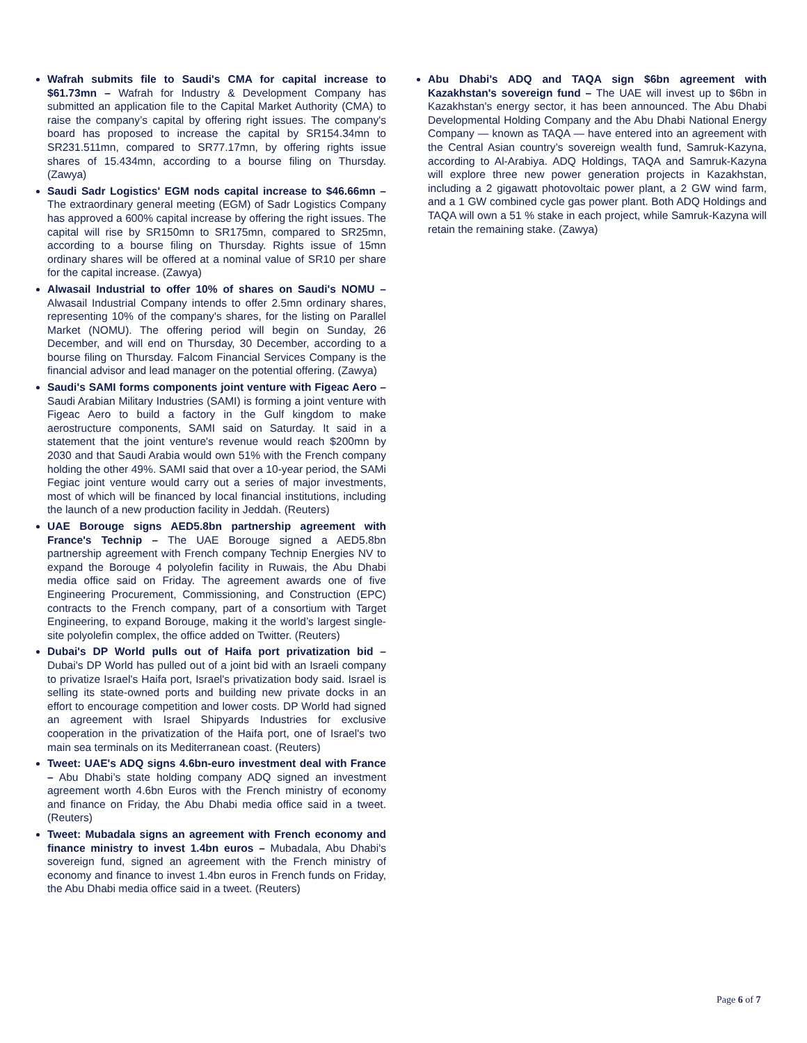Wafrah submits file to Saudi's CMA for capital increase to $61.73mn – Wafrah for Industry & Development Company has submitted an application file to the Capital Market Authority (CMA) to raise the company’s capital by offering right issues. The company's board has proposed to increase the capital by SR154.34mn to SR231.511mn, compared to SR77.17mn, by offering rights issue shares of 15.434mn, according to a bourse filing on Thursday. (Zawya)
Saudi Sadr Logistics' EGM nods capital increase to $46.66mn – The extraordinary general meeting (EGM) of Sadr Logistics Company has approved a 600% capital increase by offering the right issues. The capital will rise by SR150mn to SR175mn, compared to SR25mn, according to a bourse filing on Thursday. Rights issue of 15mn ordinary shares will be offered at a nominal value of SR10 per share for the capital increase. (Zawya)
Alwasail Industrial to offer 10% of shares on Saudi's NOMU – Alwasail Industrial Company intends to offer 2.5mn ordinary shares, representing 10% of the company's shares, for the listing on Parallel Market (NOMU). The offering period will begin on Sunday, 26 December, and will end on Thursday, 30 December, according to a bourse filing on Thursday. Falcom Financial Services Company is the financial advisor and lead manager on the potential offering. (Zawya)
Saudi's SAMI forms components joint venture with Figeac Aero – Saudi Arabian Military Industries (SAMI) is forming a joint venture with Figeac Aero to build a factory in the Gulf kingdom to make aerostructure components, SAMI said on Saturday. It said in a statement that the joint venture's revenue would reach $200mn by 2030 and that Saudi Arabia would own 51% with the French company holding the other 49%. SAMI said that over a 10-year period, the SAMi Fegiac joint venture would carry out a series of major investments, most of which will be financed by local financial institutions, including the launch of a new production facility in Jeddah. (Reuters)
UAE Borouge signs AED5.8bn partnership agreement with France's Technip – The UAE Borouge signed a AED5.8bn partnership agreement with French company Technip Energies NV to expand the Borouge 4 polyolefin facility in Ruwais, the Abu Dhabi media office said on Friday. The agreement awards one of five Engineering Procurement, Commissioning, and Construction (EPC) contracts to the French company, part of a consortium with Target Engineering, to expand Borouge, making it the world’s largest single-site polyolefin complex, the office added on Twitter. (Reuters)
Dubai's DP World pulls out of Haifa port privatization bid – Dubai's DP World has pulled out of a joint bid with an Israeli company to privatize Israel's Haifa port, Israel's privatization body said. Israel is selling its state-owned ports and building new private docks in an effort to encourage competition and lower costs. DP World had signed an agreement with Israel Shipyards Industries for exclusive cooperation in the privatization of the Haifa port, one of Israel's two main sea terminals on its Mediterranean coast. (Reuters)
Tweet: UAE's ADQ signs 4.6bn-euro investment deal with France – Abu Dhabi’s state holding company ADQ signed an investment agreement worth 4.6bn Euros with the French ministry of economy and finance on Friday, the Abu Dhabi media office said in a tweet. (Reuters)
Tweet: Mubadala signs an agreement with French economy and finance ministry to invest 1.4bn euros – Mubadala, Abu Dhabi's sovereign fund, signed an agreement with the French ministry of economy and finance to invest 1.4bn euros in French funds on Friday, the Abu Dhabi media office said in a tweet. (Reuters)
Abu Dhabi's ADQ and TAQA sign $6bn agreement with Kazakhstan's sovereign fund – The UAE will invest up to $6bn in Kazakhstan's energy sector, it has been announced. The Abu Dhabi Developmental Holding Company and the Abu Dhabi National Energy Company — known as TAQA — have entered into an agreement with the Central Asian country’s sovereign wealth fund, Samruk-Kazyna, according to Al-Arabiya. ADQ Holdings, TAQA and Samruk-Kazyna will explore three new power generation projects in Kazakhstan, including a 2 gigawatt photovoltaic power plant, a 2 GW wind farm, and a 1 GW combined cycle gas power plant. Both ADQ Holdings and TAQA will own a 51 % stake in each project, while Samruk-Kazyna will retain the remaining stake. (Zawya)
Page 6 of 7